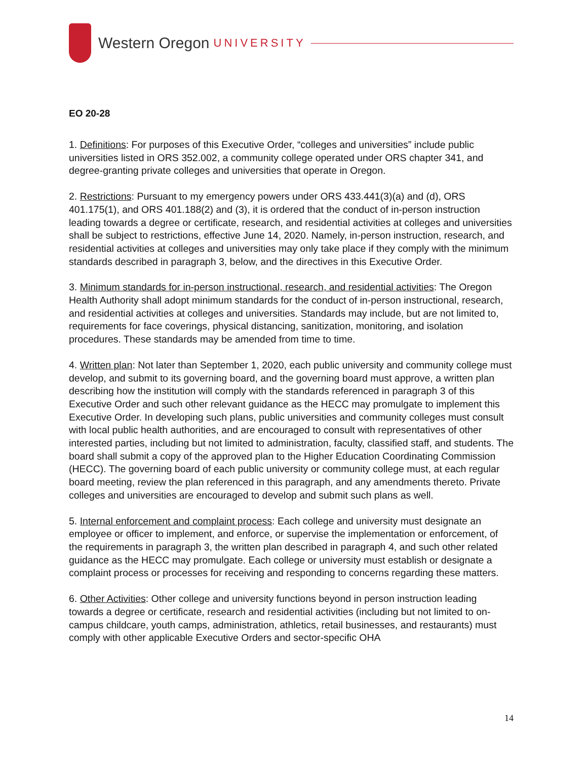Western Oregon UNIVERSITY
EO 20-28
1. Definitions: For purposes of this Executive Order, “colleges and universities” include public universities listed in ORS 352.002, a community college operated under ORS chapter 341, and degree-granting private colleges and universities that operate in Oregon.
2. Restrictions: Pursuant to my emergency powers under ORS 433.441(3)(a) and (d), ORS 401.175(1), and ORS 401.188(2) and (3), it is ordered that the conduct of in-person instruction leading towards a degree or certificate, research, and residential activities at colleges and universities shall be subject to restrictions, effective June 14, 2020. Namely, in-person instruction, research, and residential activities at colleges and universities may only take place if they comply with the minimum standards described in paragraph 3, below, and the directives in this Executive Order.
3. Minimum standards for in-person instructional, research, and residential activities: The Oregon Health Authority shall adopt minimum standards for the conduct of in-person instructional, research, and residential activities at colleges and universities. Standards may include, but are not limited to, requirements for face coverings, physical distancing, sanitization, monitoring, and isolation procedures. These standards may be amended from time to time.
4. Written plan: Not later than September 1, 2020, each public university and community college must develop, and submit to its governing board, and the governing board must approve, a written plan describing how the institution will comply with the standards referenced in paragraph 3 of this Executive Order and such other relevant guidance as the HECC may promulgate to implement this Executive Order. In developing such plans, public universities and community colleges must consult with local public health authorities, and are encouraged to consult with representatives of other interested parties, including but not limited to administration, faculty, classified staff, and students. The board shall submit a copy of the approved plan to the Higher Education Coordinating Commission (HECC). The governing board of each public university or community college must, at each regular board meeting, review the plan referenced in this paragraph, and any amendments thereto. Private colleges and universities are encouraged to develop and submit such plans as well.
5. Internal enforcement and complaint process: Each college and university must designate an employee or officer to implement, and enforce, or supervise the implementation or enforcement, of the requirements in paragraph 3, the written plan described in paragraph 4, and such other related guidance as the HECC may promulgate. Each college or university must establish or designate a complaint process or processes for receiving and responding to concerns regarding these matters.
6. Other Activities: Other college and university functions beyond in person instruction leading towards a degree or certificate, research and residential activities (including but not limited to on-campus childcare, youth camps, administration, athletics, retail businesses, and restaurants) must comply with other applicable Executive Orders and sector-specific OHA
14